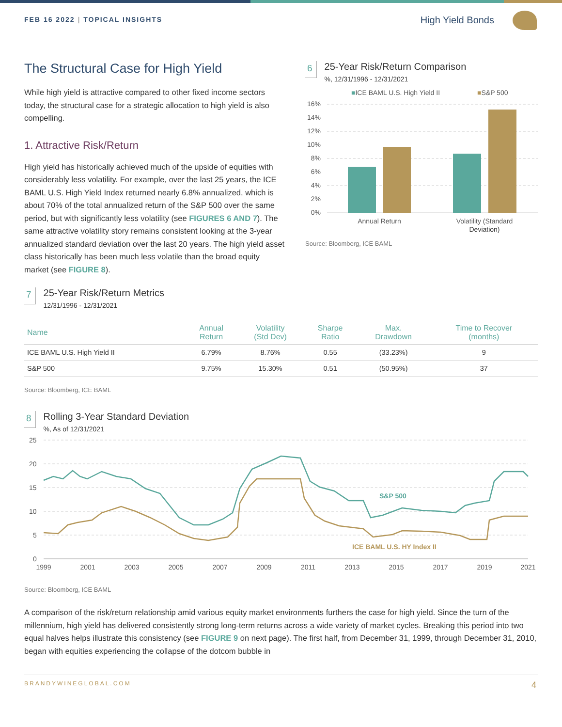FEB 16 2022 | TOPICAL INSIGHTS
High Yield Bonds
The Structural Case for High Yield
While high yield is attractive compared to other fixed income sectors today, the structural case for a strategic allocation to high yield is also compelling.
1. Attractive Risk/Return
High yield has historically achieved much of the upside of equities with considerably less volatility. For example, over the last 25 years, the ICE BAML U.S. High Yield Index returned nearly 6.8% annualized, which is about 70% of the total annualized return of the S&P 500 over the same period, but with significantly less volatility (see FIGURES 6 AND 7). The same attractive volatility story remains consistent looking at the 3-year annualized standard deviation over the last 20 years. The high yield asset class historically has been much less volatile than the broad equity market (see FIGURE 8).
6
25-Year Risk/Return Comparison
%, 12/31/1996 - 12/31/2021
■ICE BAML U.S. High Yield II
■S&P 500
16%
14%
12%
10%
8%
6%
4%
2%
0%
Annual Return
Volatility (Standard
Deviation)
Source: Bloomberg, ICE BAML
7
25-Year Risk/Return Metrics
12/31/1996 - 12/31/2021
| Name | Annual Return | Volatility (Std Dev) | Sharpe Ratio | Max. Drawdown | Time to Recover (months) |
| --- | --- | --- | --- | --- | --- |
| ICE BAML U.S. High Yield II | 6.79% | 8.76% | 0.55 | (33.23%) | 9 |
| S&P 500 | 9.75% | 15.30% | 0.51 | (50.95%) | 37 |
Source: Bloomberg, ICE BAML
8
Rolling 3-Year Standard Deviation
%, As of 12/31/2021
25
20
15
10
5
0
S&P 500
ICE BAML U.S. HY Index II
1999
2001
2003
2005
2007
2009
2011
2013
2015
2017
2019
2021
Source: Bloomberg, ICE BAML
A comparison of the risk/return relationship amid various equity market environments furthers the case for high yield. Since the turn of the millennium, high yield has delivered consistently strong long-term returns across a wide variety of market cycles. Breaking this period into two equal halves helps illustrate this consistency (see FIGURE 9 on next page). The first half, from December 31, 1999, through December 31, 2010, began with equities experiencing the collapse of the dotcom bubble in
BRANDYWINEGLOBAL.COM 4